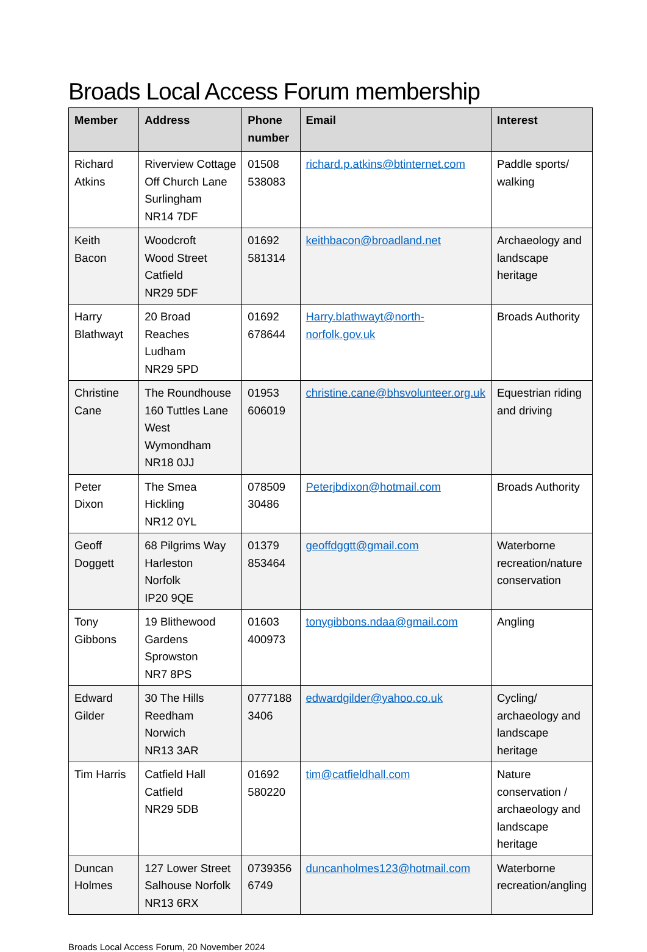Broads Local Access Forum membership
| Member | Address | Phone number | Email | Interest |
| --- | --- | --- | --- | --- |
| Richard Atkins | Riverview Cottage Off Church Lane Surlingham NR14 7DF | 01508 538083 | richard.p.atkins@btinternet.com | Paddle sports/ walking |
| Keith Bacon | Woodcroft Wood Street Catfield NR29 5DF | 01692 581314 | keithbacon@broadland.net | Archaeology and landscape heritage |
| Harry Blathwayt | 20 Broad Reaches Ludham NR29 5PD | 01692 678644 | Harry.blathwayt@north-norfolk.gov.uk | Broads Authority |
| Christine Cane | The Roundhouse 160 Tuttles Lane West Wymondham NR18 0JJ | 01953 606019 | christine.cane@bhsvolunteer.org.uk | Equestrian riding and driving |
| Peter Dixon | The Smea Hickling NR12 0YL | 078509 30486 | Peterjbdixon@hotmail.com | Broads Authority |
| Geoff Doggett | 68 Pilgrims Way Harleston Norfolk IP20 9QE | 01379 853464 | geoffdggtt@gmail.com | Waterborne recreation/nature conservation |
| Tony Gibbons | 19 Blithewood Gardens Sprowston NR7 8PS | 01603 400973 | tonygibbons.ndaa@gmail.com | Angling |
| Edward Gilder | 30 The Hills Reedham Norwich NR13 3AR | 0777188 3406 | edwardgilder@yahoo.co.uk | Cycling/ archaeology and landscape heritage |
| Tim Harris | Catfield Hall Catfield NR29 5DB | 01692 580220 | tim@catfieldhall.com | Nature conservation / archaeology and landscape heritage |
| Duncan Holmes | 127 Lower Street Salhouse Norfolk NR13 6RX | 0739356 6749 | duncanholmes123@hotmail.com | Waterborne recreation/angling |
Broads Local Access Forum, 20 November 2024